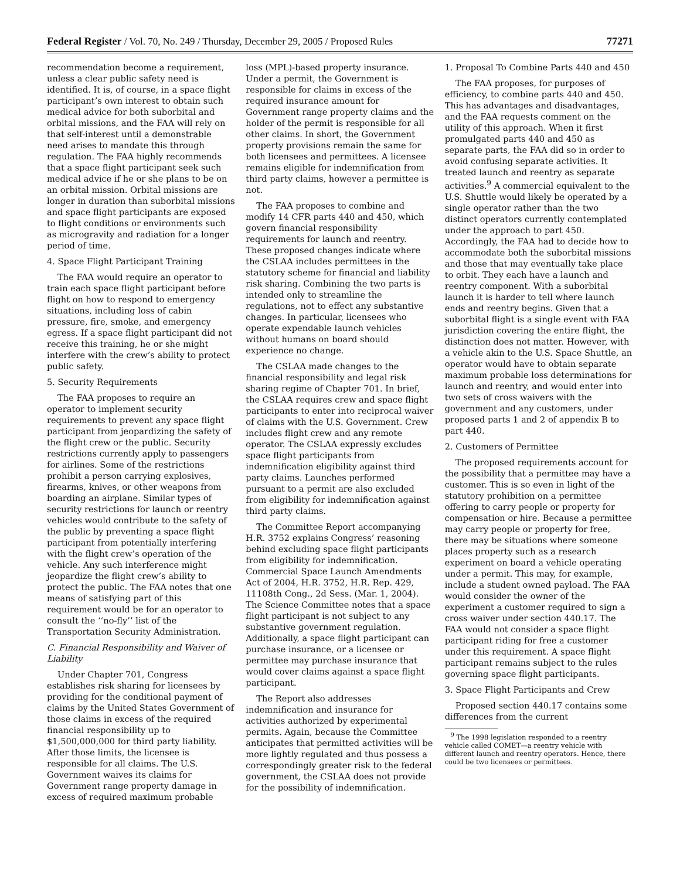Federal Register / Vol. 70, No. 249 / Thursday, December 29, 2005 / Proposed Rules 77271
recommendation become a requirement, unless a clear public safety need is identified. It is, of course, in a space flight participant’s own interest to obtain such medical advice for both suborbital and orbital missions, and the FAA will rely on that self-interest until a demonstrable need arises to mandate this through regulation. The FAA highly recommends that a space flight participant seek such medical advice if he or she plans to be on an orbital mission. Orbital missions are longer in duration than suborbital missions and space flight participants are exposed to flight conditions or environments such as microgravity and radiation for a longer period of time.
4. Space Flight Participant Training
The FAA would require an operator to train each space flight participant before flight on how to respond to emergency situations, including loss of cabin pressure, fire, smoke, and emergency egress. If a space flight participant did not receive this training, he or she might interfere with the crew’s ability to protect public safety.
5. Security Requirements
The FAA proposes to require an operator to implement security requirements to prevent any space flight participant from jeopardizing the safety of the flight crew or the public. Security restrictions currently apply to passengers for airlines. Some of the restrictions prohibit a person carrying explosives, firearms, knives, or other weapons from boarding an airplane. Similar types of security restrictions for launch or reentry vehicles would contribute to the safety of the public by preventing a space flight participant from potentially interfering with the flight crew’s operation of the vehicle. Any such interference might jeopardize the flight crew’s ability to protect the public. The FAA notes that one means of satisfying part of this requirement would be for an operator to consult the ‘‘no-fly’’ list of the Transportation Security Administration.
C. Financial Responsibility and Waiver of Liability
Under Chapter 701, Congress establishes risk sharing for licensees by providing for the conditional payment of claims by the United States Government of those claims in excess of the required financial responsibility up to $1,500,000,000 for third party liability. After those limits, the licensee is responsible for all claims. The U.S. Government waives its claims for Government range property damage in excess of required maximum probable
loss (MPL)-based property insurance. Under a permit, the Government is responsible for claims in excess of the required insurance amount for Government range property claims and the holder of the permit is responsible for all other claims. In short, the Government property provisions remain the same for both licensees and permittees. A licensee remains eligible for indemnification from third party claims, however a permittee is not.
The FAA proposes to combine and modify 14 CFR parts 440 and 450, which govern financial responsibility requirements for launch and reentry. These proposed changes indicate where the CSLAA includes permittees in the statutory scheme for financial and liability risk sharing. Combining the two parts is intended only to streamline the regulations, not to effect any substantive changes. In particular, licensees who operate expendable launch vehicles without humans on board should experience no change.
The CSLAA made changes to the financial responsibility and legal risk sharing regime of Chapter 701. In brief, the CSLAA requires crew and space flight participants to enter into reciprocal waiver of claims with the U.S. Government. Crew includes flight crew and any remote operator. The CSLAA expressly excludes space flight participants from indemnification eligibility against third party claims. Launches performed pursuant to a permit are also excluded from eligibility for indemnification against third party claims.
The Committee Report accompanying H.R. 3752 explains Congress’ reasoning behind excluding space flight participants from eligibility for indemnification. Commercial Space Launch Amendments Act of 2004, H.R. 3752, H.R. Rep. 429, 11108th Cong., 2d Sess. (Mar. 1, 2004). The Science Committee notes that a space flight participant is not subject to any substantive government regulation. Additionally, a space flight participant can purchase insurance, or a licensee or permittee may purchase insurance that would cover claims against a space flight participant.
The Report also addresses indemnification and insurance for activities authorized by experimental permits. Again, because the Committee anticipates that permitted activities will be more lightly regulated and thus possess a correspondingly greater risk to the federal government, the CSLAA does not provide for the possibility of indemnification.
1. Proposal To Combine Parts 440 and 450
The FAA proposes, for purposes of efficiency, to combine parts 440 and 450. This has advantages and disadvantages, and the FAA requests comment on the utility of this approach. When it first promulgated parts 440 and 450 as separate parts, the FAA did so in order to avoid confusing separate activities. It treated launch and reentry as separate activities.<sup>9</sup> A commercial equivalent to the U.S. Shuttle would likely be operated by a single operator rather than the two distinct operators currently contemplated under the approach to part 450. Accordingly, the FAA had to decide how to accommodate both the suborbital missions and those that may eventually take place to orbit. They each have a launch and reentry component. With a suborbital launch it is harder to tell where launch ends and reentry begins. Given that a suborbital flight is a single event with FAA jurisdiction covering the entire flight, the distinction does not matter. However, with a vehicle akin to the U.S. Space Shuttle, an operator would have to obtain separate maximum probable loss determinations for launch and reentry, and would enter into two sets of cross waivers with the government and any customers, under proposed parts 1 and 2 of appendix B to part 440.
2. Customers of Permittee
The proposed requirements account for the possibility that a permittee may have a customer. This is so even in light of the statutory prohibition on a permittee offering to carry people or property for compensation or hire. Because a permittee may carry people or property for free, there may be situations where someone places property such as a research experiment on board a vehicle operating under a permit. This may, for example, include a student owned payload. The FAA would consider the owner of the experiment a customer required to sign a cross waiver under section 440.17. The FAA would not consider a space flight participant riding for free a customer under this requirement. A space flight participant remains subject to the rules governing space flight participants.
3. Space Flight Participants and Crew
Proposed section 440.17 contains some differences from the current
<sup>9</sup> The 1998 legislation responded to a reentry vehicle called COMET—a reentry vehicle with different launch and reentry operators. Hence, there could be two licensees or permittees.